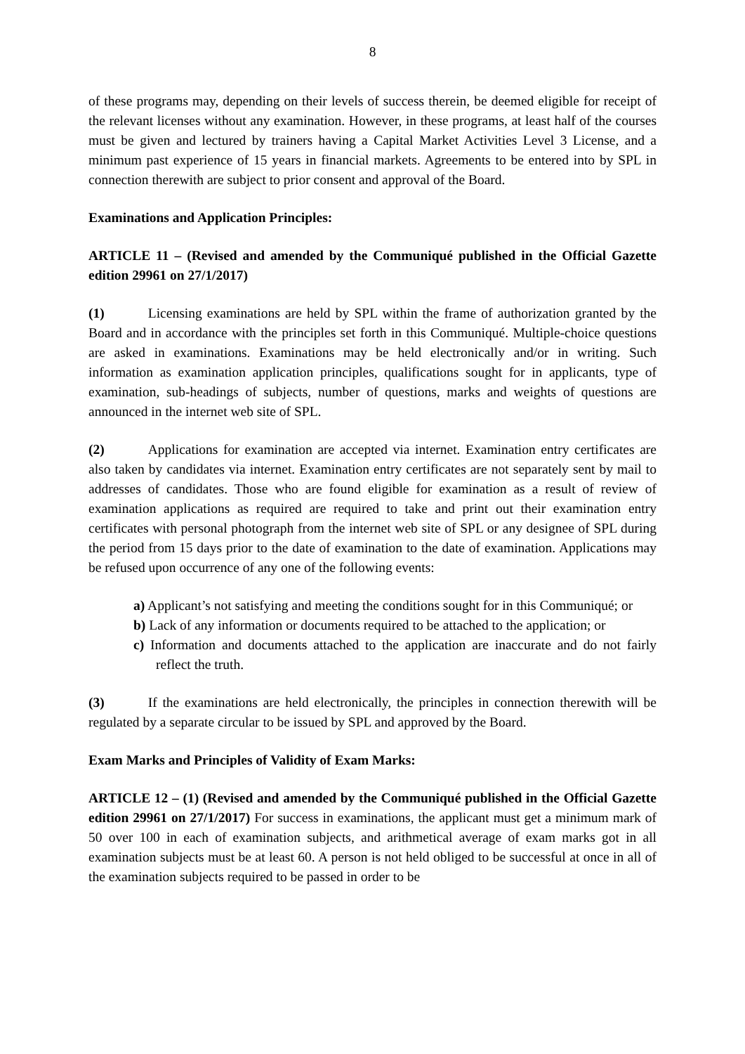8
of these programs may, depending on their levels of success therein, be deemed eligible for receipt of the relevant licenses without any examination. However, in these programs, at least half of the courses must be given and lectured by trainers having a Capital Market Activities Level 3 License, and a minimum past experience of 15 years in financial markets. Agreements to be entered into by SPL in connection therewith are subject to prior consent and approval of the Board.
Examinations and Application Principles:
ARTICLE 11 – (Revised and amended by the Communiqué published in the Official Gazette edition 29961 on 27/1/2017)
(1) Licensing examinations are held by SPL within the frame of authorization granted by the Board and in accordance with the principles set forth in this Communiqué. Multiple-choice questions are asked in examinations. Examinations may be held electronically and/or in writing. Such information as examination application principles, qualifications sought for in applicants, type of examination, sub-headings of subjects, number of questions, marks and weights of questions are announced in the internet web site of SPL.
(2) Applications for examination are accepted via internet. Examination entry certificates are also taken by candidates via internet. Examination entry certificates are not separately sent by mail to addresses of candidates. Those who are found eligible for examination as a result of review of examination applications as required are required to take and print out their examination entry certificates with personal photograph from the internet web site of SPL or any designee of SPL during the period from 15 days prior to the date of examination to the date of examination. Applications may be refused upon occurrence of any one of the following events:
a) Applicant’s not satisfying and meeting the conditions sought for in this Communiqué; or
b) Lack of any information or documents required to be attached to the application; or
c) Information and documents attached to the application are inaccurate and do not fairly reflect the truth.
(3) If the examinations are held electronically, the principles in connection therewith will be regulated by a separate circular to be issued by SPL and approved by the Board.
Exam Marks and Principles of Validity of Exam Marks:
ARTICLE 12 – (1) (Revised and amended by the Communiqué published in the Official Gazette edition 29961 on 27/1/2017) For success in examinations, the applicant must get a minimum mark of 50 over 100 in each of examination subjects, and arithmetical average of exam marks got in all examination subjects must be at least 60. A person is not held obliged to be successful at once in all of the examination subjects required to be passed in order to be